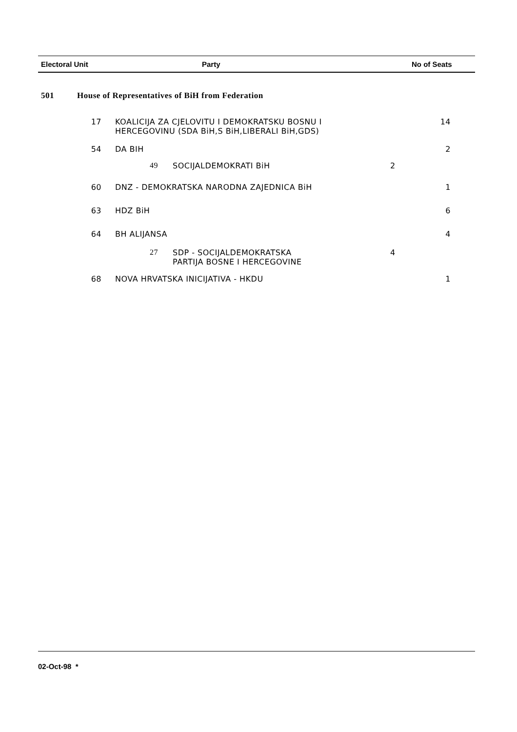Electoral Unit Party No of Seats
| 501 | House of Representatives of BiH from Federation | | | | |
| | 17 | KOALICIJA ZA CJELOVITU I DEMOKRATSKU BOSNU I HERCEGOVINU (SDA BiH,S BiH,LIBERALI BiH,GDS) | | | 14 |
| | 54 | DA BIH | | | 2 |
| | | 49 | SOCIJALDEMOKRATI BiH | 2 | |
| | 60 | DNZ - DEMOKRATSKA NARODNA ZAJEDNICA BiH | | | 1 |
| | 63 | HDZ BiH | | | 6 |
| | 64 | BH ALIJANSA | | | 4 |
| | | 27 | SDP - SOCIJALDEMOKRATSKA PARTIJA BOSNE I HERCEGOVINE | 4 | |
| | 68 | NOVA HRVATSKA INICIJATIVA - HKDU | | | 1 |
02-Oct-98 *